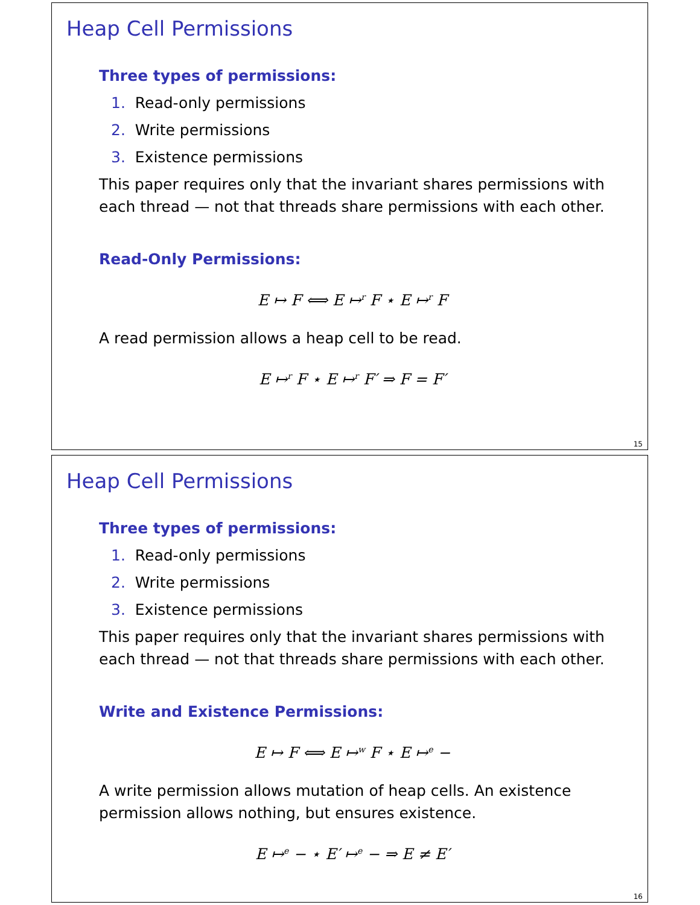Heap Cell Permissions
Three types of permissions:
1. Read-only permissions
2. Write permissions
3. Existence permissions
This paper requires only that the invariant shares permissions with each thread — not that threads share permissions with each other.
Read-Only Permissions:
E ↦ F ⟺ E ↦<sup>r</sup> F ⋆ E ↦<sup>r</sup> F
A read permission allows a heap cell to be read.
E ↦<sup>r</sup> F ⋆ E ↦<sup>r</sup> F′ ⇒ F = F′
15
Heap Cell Permissions
Three types of permissions:
1. Read-only permissions
2. Write permissions
3. Existence permissions
This paper requires only that the invariant shares permissions with each thread — not that threads share permissions with each other.
Write and Existence Permissions:
E ↦ F ⟺ E ↦<sup>w</sup> F ⋆ E ↦<sup>e</sup> −
A write permission allows mutation of heap cells. An existence permission allows nothing, but ensures existence.
E ↦<sup>e</sup> − ⋆ E′ ↦<sup>e</sup> − ⇒ E ≠ E′
16